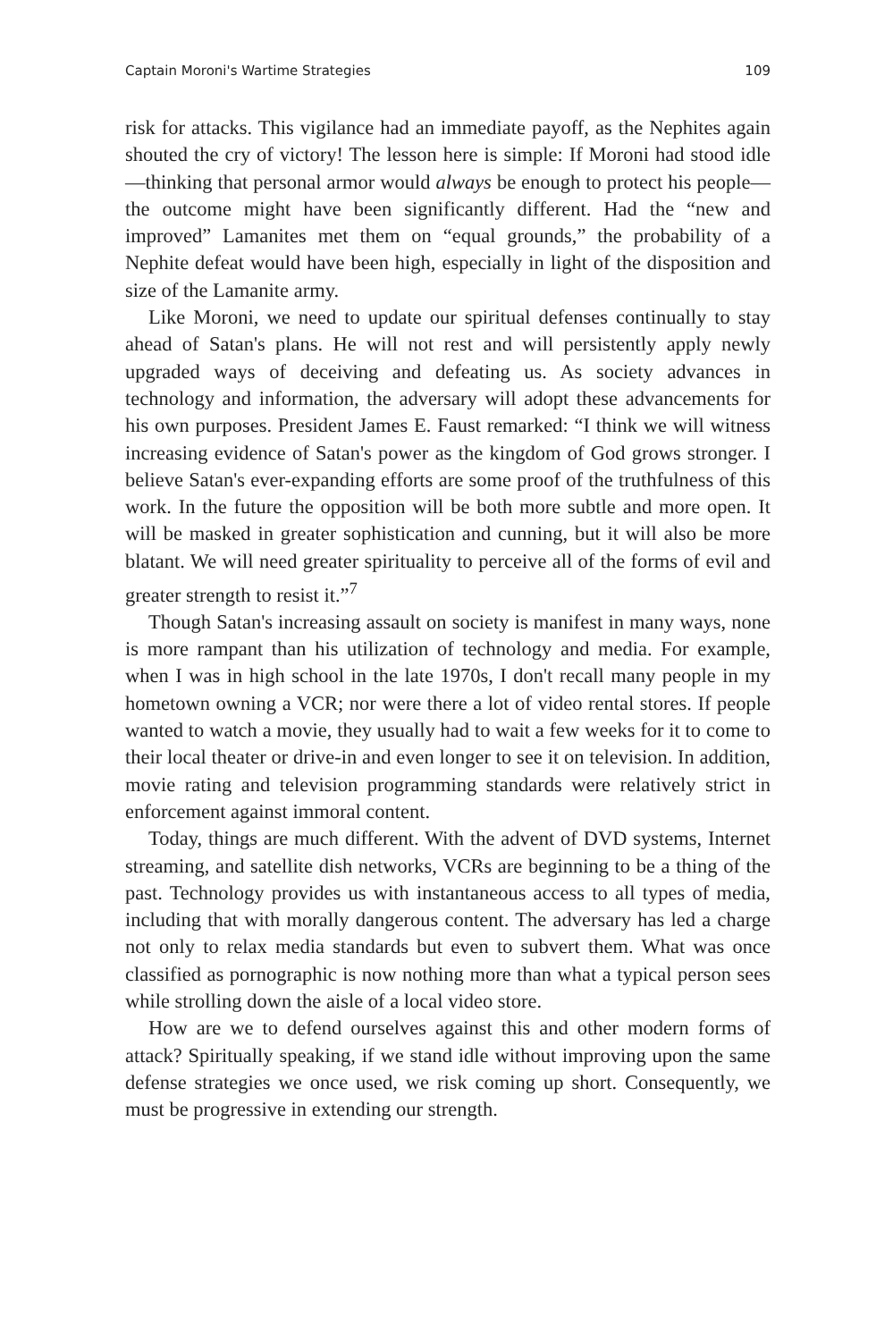Captain Moroni's Wartime Strategies 109
risk for attacks. This vigilance had an immediate payoff, as the Nephites again shouted the cry of victory! The lesson here is simple: If Moroni had stood idle—thinking that personal armor would always be enough to protect his people—the outcome might have been significantly different. Had the “new and improved” Lamanites met them on “equal grounds,” the probability of a Nephite defeat would have been high, especially in light of the disposition and size of the Lamanite army.
Like Moroni, we need to update our spiritual defenses continually to stay ahead of Satan's plans. He will not rest and will persistently apply newly upgraded ways of deceiving and defeating us. As society advances in technology and information, the adversary will adopt these advancements for his own purposes. President James E. Faust remarked: “I think we will witness increasing evidence of Satan's power as the kingdom of God grows stronger. I believe Satan's ever-expanding efforts are some proof of the truthfulness of this work. In the future the opposition will be both more subtle and more open. It will be masked in greater sophistication and cunning, but it will also be more blatant. We will need greater spirituality to perceive all of the forms of evil and greater strength to resist it.”<sup>7</sup>
Though Satan's increasing assault on society is manifest in many ways, none is more rampant than his utilization of technology and media. For example, when I was in high school in the late 1970s, I don't recall many people in my hometown owning a VCR; nor were there a lot of video rental stores. If people wanted to watch a movie, they usually had to wait a few weeks for it to come to their local theater or drive-in and even longer to see it on television. In addition, movie rating and television programming standards were relatively strict in enforcement against immoral content.
Today, things are much different. With the advent of DVD systems, Internet streaming, and satellite dish networks, VCRs are beginning to be a thing of the past. Technology provides us with instantaneous access to all types of media, including that with morally dangerous content. The adversary has led a charge not only to relax media standards but even to subvert them. What was once classified as pornographic is now nothing more than what a typical person sees while strolling down the aisle of a local video store.
How are we to defend ourselves against this and other modern forms of attack? Spiritually speaking, if we stand idle without improving upon the same defense strategies we once used, we risk coming up short. Consequently, we must be progressive in extending our strength.